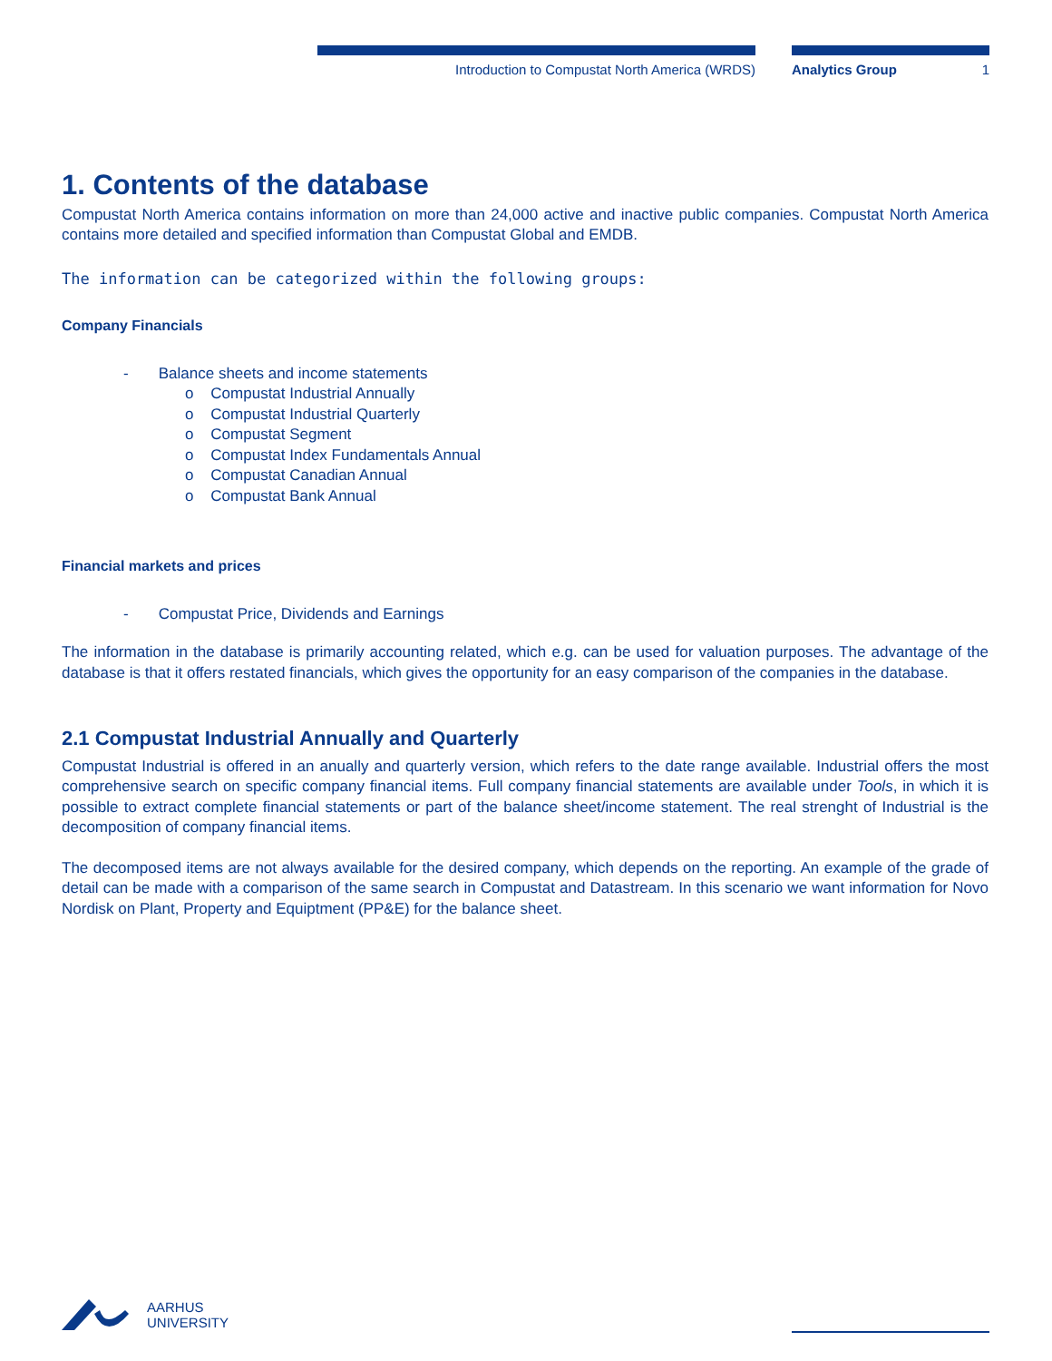Introduction to Compustat North America (WRDS) Analytics Group 1
1. Contents of the database
Compustat North America contains information on more than 24,000 active and inactive public companies. Compustat North America contains more detailed and specified information than Compustat Global and EMDB.
The information can be categorized within the following groups:
Company Financials
- Balance sheets and income statements
o Compustat Industrial Annually
o Compustat Industrial Quarterly
o Compustat Segment
o Compustat Index Fundamentals Annual
o Compustat Canadian Annual
o Compustat Bank Annual
Financial markets and prices
- Compustat Price, Dividends and Earnings
The information in the database is primarily accounting related, which e.g. can be used for valuation purposes. The advantage of the database is that it offers restated financials, which gives the opportunity for an easy comparison of the companies in the database.
2.1 Compustat Industrial Annually and Quarterly
Compustat Industrial is offered in an anually and quarterly version, which refers to the date range available. Industrial offers the most comprehensive search on specific company financial items. Full company financial statements are available under Tools, in which it is possible to extract complete financial statements or part of the balance sheet/income statement. The real strenght of Industrial is the decomposition of company financial items.
The decomposed items are not always available for the desired company, which depends on the reporting. An example of the grade of detail can be made with a comparison of the same search in Compustat and Datastream. In this scenario we want information for Novo Nordisk on Plant, Property and Equiptment (PP&E) for the balance sheet.
AARHUS
UNIVERSITY